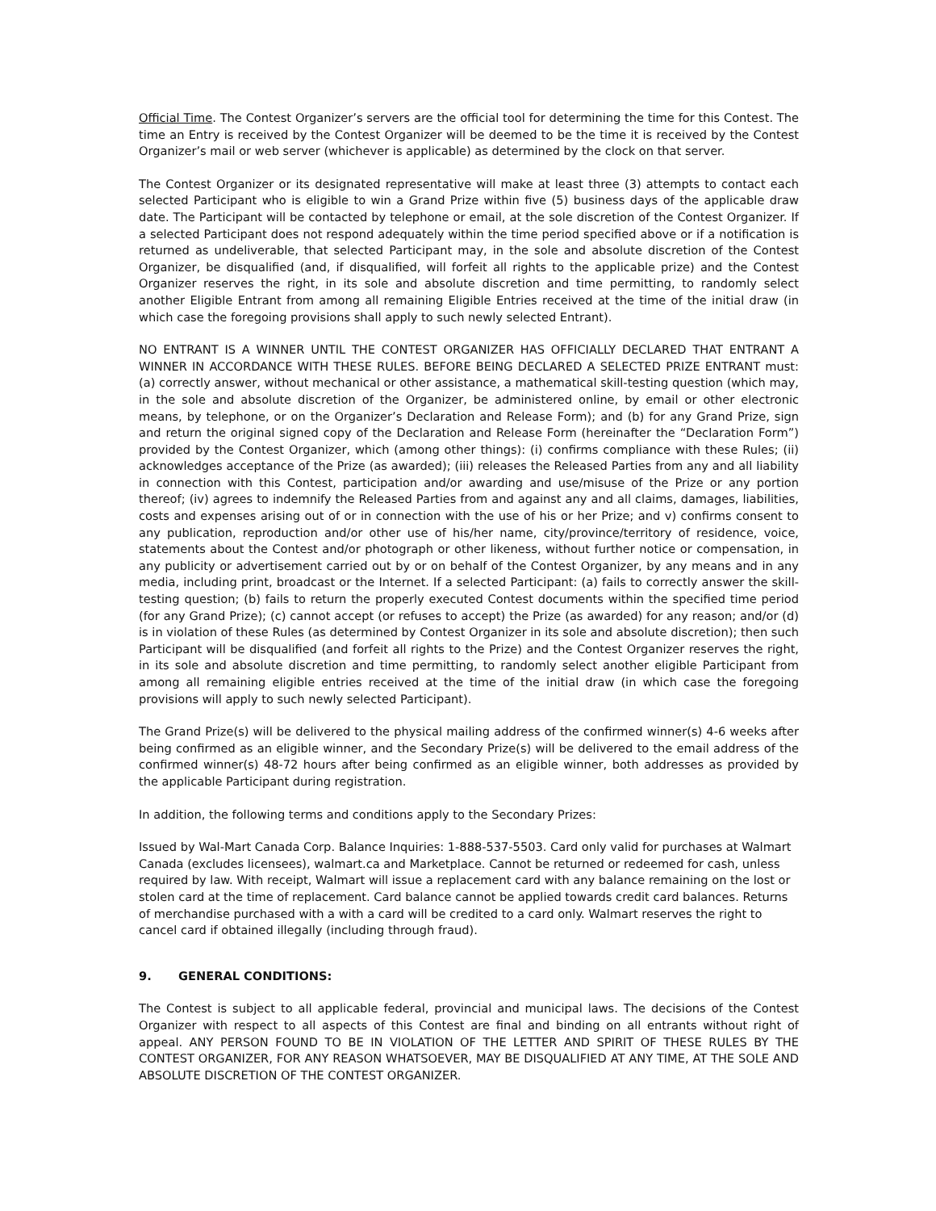Official Time. The Contest Organizer’s servers are the official tool for determining the time for this Contest. The time an Entry is received by the Contest Organizer will be deemed to be the time it is received by the Contest Organizer’s mail or web server (whichever is applicable) as determined by the clock on that server.
The Contest Organizer or its designated representative will make at least three (3) attempts to contact each selected Participant who is eligible to win a Grand Prize within five (5) business days of the applicable draw date. The Participant will be contacted by telephone or email, at the sole discretion of the Contest Organizer. If a selected Participant does not respond adequately within the time period specified above or if a notification is returned as undeliverable, that selected Participant may, in the sole and absolute discretion of the Contest Organizer, be disqualified (and, if disqualified, will forfeit all rights to the applicable prize) and the Contest Organizer reserves the right, in its sole and absolute discretion and time permitting, to randomly select another Eligible Entrant from among all remaining Eligible Entries received at the time of the initial draw (in which case the foregoing provisions shall apply to such newly selected Entrant).
NO ENTRANT IS A WINNER UNTIL THE CONTEST ORGANIZER HAS OFFICIALLY DECLARED THAT ENTRANT A WINNER IN ACCORDANCE WITH THESE RULES. BEFORE BEING DECLARED A SELECTED PRIZE ENTRANT must: (a) correctly answer, without mechanical or other assistance, a mathematical skill-testing question (which may, in the sole and absolute discretion of the Organizer, be administered online, by email or other electronic means, by telephone, or on the Organizer’s Declaration and Release Form); and (b) for any Grand Prize, sign and return the original signed copy of the Declaration and Release Form (hereinafter the “Declaration Form”) provided by the Contest Organizer, which (among other things): (i) confirms compliance with these Rules; (ii) acknowledges acceptance of the Prize (as awarded); (iii) releases the Released Parties from any and all liability in connection with this Contest, participation and/or awarding and use/misuse of the Prize or any portion thereof; (iv) agrees to indemnify the Released Parties from and against any and all claims, damages, liabilities, costs and expenses arising out of or in connection with the use of his or her Prize; and v) confirms consent to any publication, reproduction and/or other use of his/her name, city/province/territory of residence, voice, statements about the Contest and/or photograph or other likeness, without further notice or compensation, in any publicity or advertisement carried out by or on behalf of the Contest Organizer, by any means and in any media, including print, broadcast or the Internet. If a selected Participant: (a) fails to correctly answer the skill-testing question; (b) fails to return the properly executed Contest documents within the specified time period (for any Grand Prize); (c) cannot accept (or refuses to accept) the Prize (as awarded) for any reason; and/or (d) is in violation of these Rules (as determined by Contest Organizer in its sole and absolute discretion); then such Participant will be disqualified (and forfeit all rights to the Prize) and the Contest Organizer reserves the right, in its sole and absolute discretion and time permitting, to randomly select another eligible Participant from among all remaining eligible entries received at the time of the initial draw (in which case the foregoing provisions will apply to such newly selected Participant).
The Grand Prize(s) will be delivered to the physical mailing address of the confirmed winner(s) 4-6 weeks after being confirmed as an eligible winner, and the Secondary Prize(s) will be delivered to the email address of the confirmed winner(s) 48-72 hours after being confirmed as an eligible winner, both addresses as provided by the applicable Participant during registration.
In addition, the following terms and conditions apply to the Secondary Prizes:
Issued by Wal-Mart Canada Corp. Balance Inquiries: 1-888-537-5503. Card only valid for purchases at Walmart Canada (excludes licensees), walmart.ca and Marketplace. Cannot be returned or redeemed for cash, unless required by law. With receipt, Walmart will issue a replacement card with any balance remaining on the lost or stolen card at the time of replacement. Card balance cannot be applied towards credit card balances. Returns of merchandise purchased with a with a card will be credited to a card only. Walmart reserves the right to cancel card if obtained illegally (including through fraud).
9. GENERAL CONDITIONS:
The Contest is subject to all applicable federal, provincial and municipal laws. The decisions of the Contest Organizer with respect to all aspects of this Contest are final and binding on all entrants without right of appeal. ANY PERSON FOUND TO BE IN VIOLATION OF THE LETTER AND SPIRIT OF THESE RULES BY THE CONTEST ORGANIZER, FOR ANY REASON WHATSOEVER, MAY BE DISQUALIFIED AT ANY TIME, AT THE SOLE AND ABSOLUTE DISCRETION OF THE CONTEST ORGANIZER.